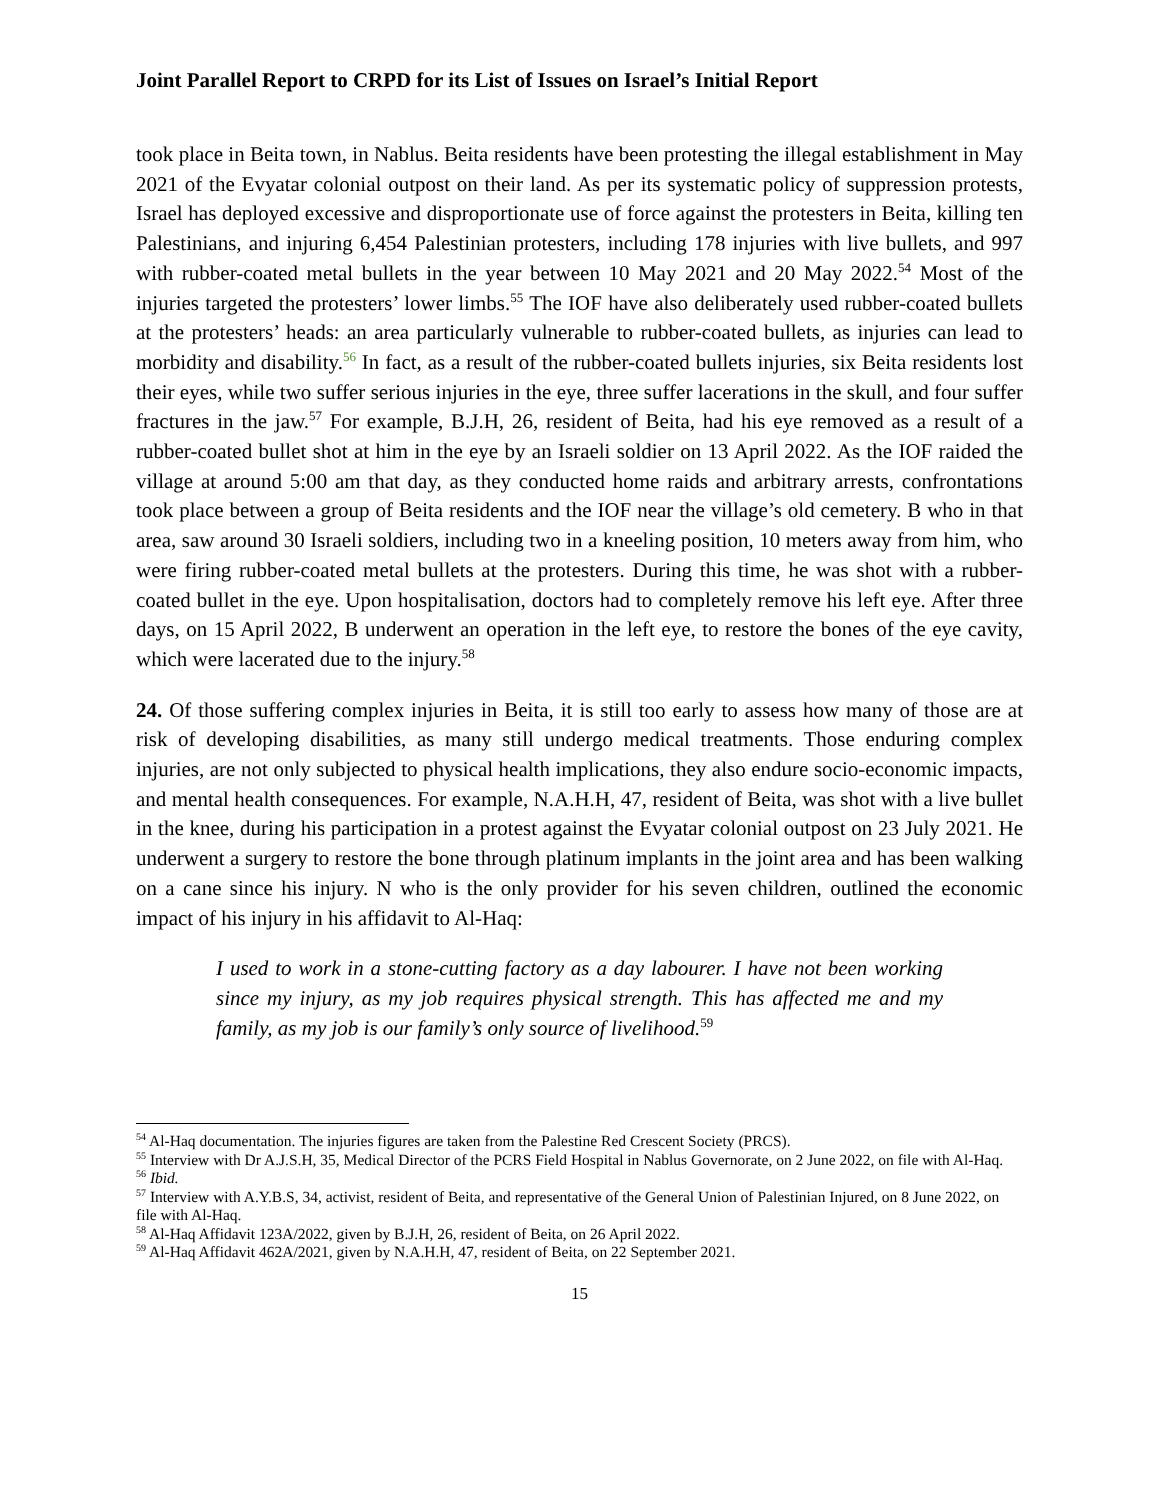Joint Parallel Report to CRPD for its List of Issues on Israel’s Initial Report
took place in Beita town, in Nablus. Beita residents have been protesting the illegal establishment in May 2021 of the Evyatar colonial outpost on their land. As per its systematic policy of suppression protests, Israel has deployed excessive and disproportionate use of force against the protesters in Beita, killing ten Palestinians, and injuring 6,454 Palestinian protesters, including 178 injuries with live bullets, and 997 with rubber-coated metal bullets in the year between 10 May 2021 and 20 May 2022.<sup>54</sup> Most of the injuries targeted the protesters’ lower limbs.<sup>55</sup> The IOF have also deliberately used rubber-coated bullets at the protesters’ heads: an area particularly vulnerable to rubber-coated bullets, as injuries can lead to morbidity and disability.<sup>56</sup> In fact, as a result of the rubber-coated bullets injuries, six Beita residents lost their eyes, while two suffer serious injuries in the eye, three suffer lacerations in the skull, and four suffer fractures in the jaw.<sup>57</sup> For example, B.J.H, 26, resident of Beita, had his eye removed as a result of a rubber-coated bullet shot at him in the eye by an Israeli soldier on 13 April 2022. As the IOF raided the village at around 5:00 am that day, as they conducted home raids and arbitrary arrests, confrontations took place between a group of Beita residents and the IOF near the village’s old cemetery. B who in that area, saw around 30 Israeli soldiers, including two in a kneeling position, 10 meters away from him, who were firing rubber-coated metal bullets at the protesters. During this time, he was shot with a rubber-coated bullet in the eye. Upon hospitalisation, doctors had to completely remove his left eye. After three days, on 15 April 2022, B underwent an operation in the left eye, to restore the bones of the eye cavity, which were lacerated due to the injury.<sup>58</sup>
24. Of those suffering complex injuries in Beita, it is still too early to assess how many of those are at risk of developing disabilities, as many still undergo medical treatments. Those enduring complex injuries, are not only subjected to physical health implications, they also endure socio-economic impacts, and mental health consequences. For example, N.A.H.H, 47, resident of Beita, was shot with a live bullet in the knee, during his participation in a protest against the Evyatar colonial outpost on 23 July 2021. He underwent a surgery to restore the bone through platinum implants in the joint area and has been walking on a cane since his injury. N who is the only provider for his seven children, outlined the economic impact of his injury in his affidavit to Al-Haq:
I used to work in a stone-cutting factory as a day labourer. I have not been working since my injury, as my job requires physical strength. This has affected me and my family, as my job is our family’s only source of livelihood.<sup>59</sup>
<sup>54</sup> Al-Haq documentation. The injuries figures are taken from the Palestine Red Crescent Society (PRCS).
<sup>55</sup> Interview with Dr A.J.S.H, 35, Medical Director of the PCRS Field Hospital in Nablus Governorate, on 2 June 2022, on file with Al-Haq.
<sup>56</sup> Ibid.
<sup>57</sup> Interview with A.Y.B.S, 34, activist, resident of Beita, and representative of the General Union of Palestinian Injured, on 8 June 2022, on file with Al-Haq.
<sup>58</sup> Al-Haq Affidavit 123A/2022, given by B.J.H, 26, resident of Beita, on 26 April 2022.
<sup>59</sup> Al-Haq Affidavit 462A/2021, given by N.A.H.H, 47, resident of Beita, on 22 September 2021.
15